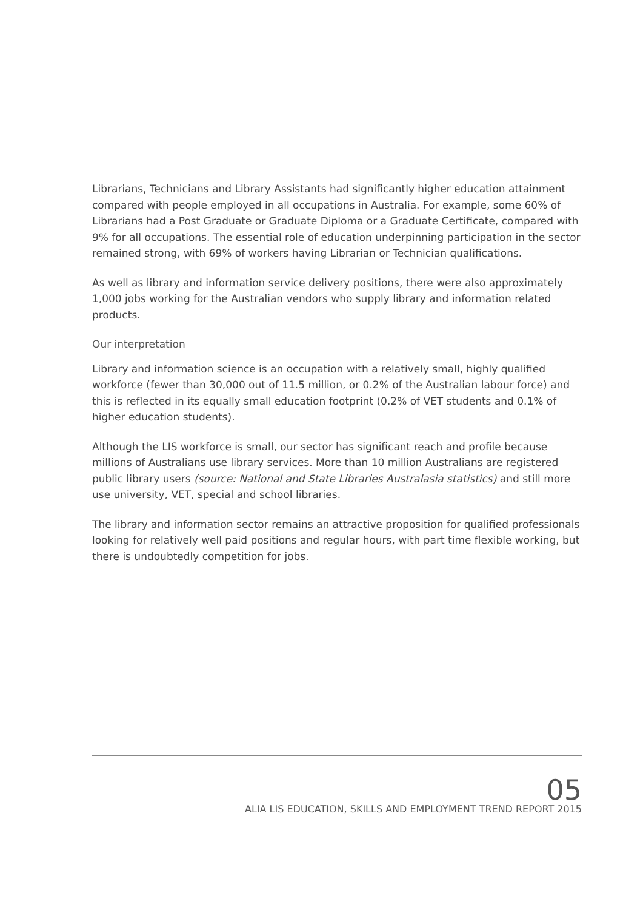Librarians, Technicians and Library Assistants had significantly higher education attainment compared with people employed in all occupations in Australia. For example, some 60% of Librarians had a Post Graduate or Graduate Diploma or a Graduate Certificate, compared with 9% for all occupations. The essential role of education underpinning participation in the sector remained strong, with 69% of workers having Librarian or Technician qualifications.
As well as library and information service delivery positions, there were also approximately 1,000 jobs working for the Australian vendors who supply library and information related products.
Our interpretation
Library and information science is an occupation with a relatively small, highly qualified workforce (fewer than 30,000 out of 11.5 million, or 0.2% of the Australian labour force) and this is reflected in its equally small education footprint (0.2% of VET students and 0.1% of higher education students).
Although the LIS workforce is small, our sector has significant reach and profile because millions of Australians use library services. More than 10 million Australians are registered public library users (source: National and State Libraries Australasia statistics) and still more use university, VET, special and school libraries.
The library and information sector remains an attractive proposition for qualified professionals looking for relatively well paid positions and regular hours, with part time flexible working, but there is undoubtedly competition for jobs.
05
ALIA LIS EDUCATION, SKILLS AND EMPLOYMENT TREND REPORT 2015